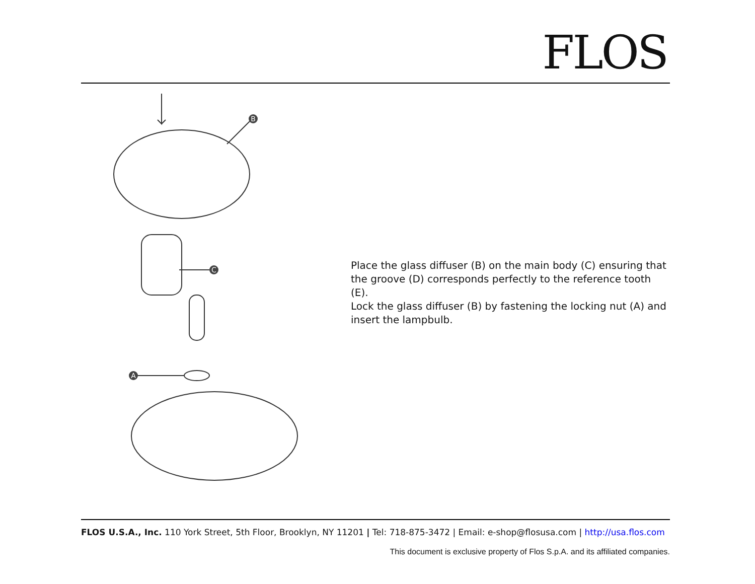FLOS
B
C
A
Place the glass diffuser (B) on the main body (C) ensuring that the groove (D) corresponds perfectly to the reference tooth (E).
Lock the glass diffuser (B) by fastening the locking nut (A) and insert the lampbulb.
FLOS U.S.A., Inc. 110 York Street, 5th Floor, Brooklyn, NY 11201 | Tel: 718-875-3472 | Email: e-shop@flosusa.com | http://usa.flos.com
This document is exclusive property of Flos S.p.A. and its affiliated companies.